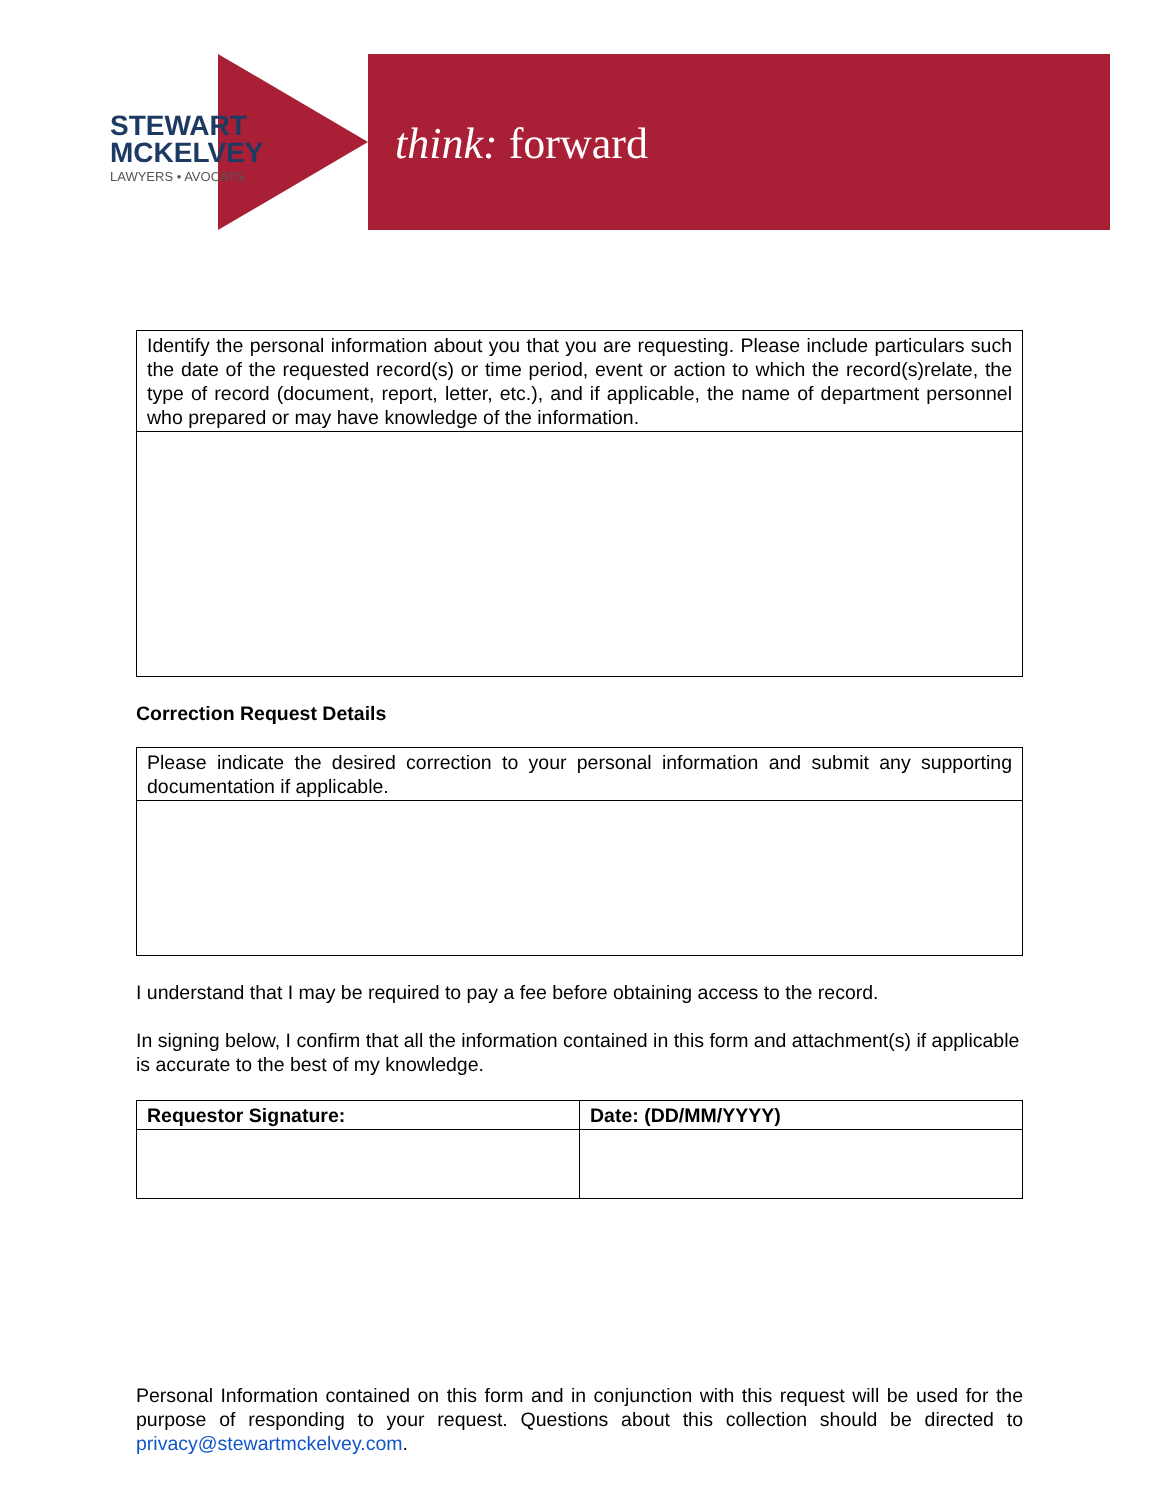STEWART
MCKELVEY
LAWYERS • AVOCATS
think: forward
| Identify the personal information about you that you are requesting. Please include particulars such the date of the requested record(s) or time period, event or action to which the record(s)relate, the type of record (document, report, letter, etc.), and if applicable, the name of department personnel who prepared or may have knowledge of the information. |
Correction Request Details
| Please indicate the desired correction to your personal information and submit any supporting documentation if applicable. |
I understand that I may be required to pay a fee before obtaining access to the record.
In signing below, I confirm that all the information contained in this form and attachment(s) if applicable is accurate to the best of my knowledge.
| Requestor Signature: | Date: (DD/MM/YYYY) |
| --- | --- |
Personal Information contained on this form and in conjunction with this request will be used for the purpose of responding to your request. Questions about this collection should be directed to privacy@stewartmckelvey.com.